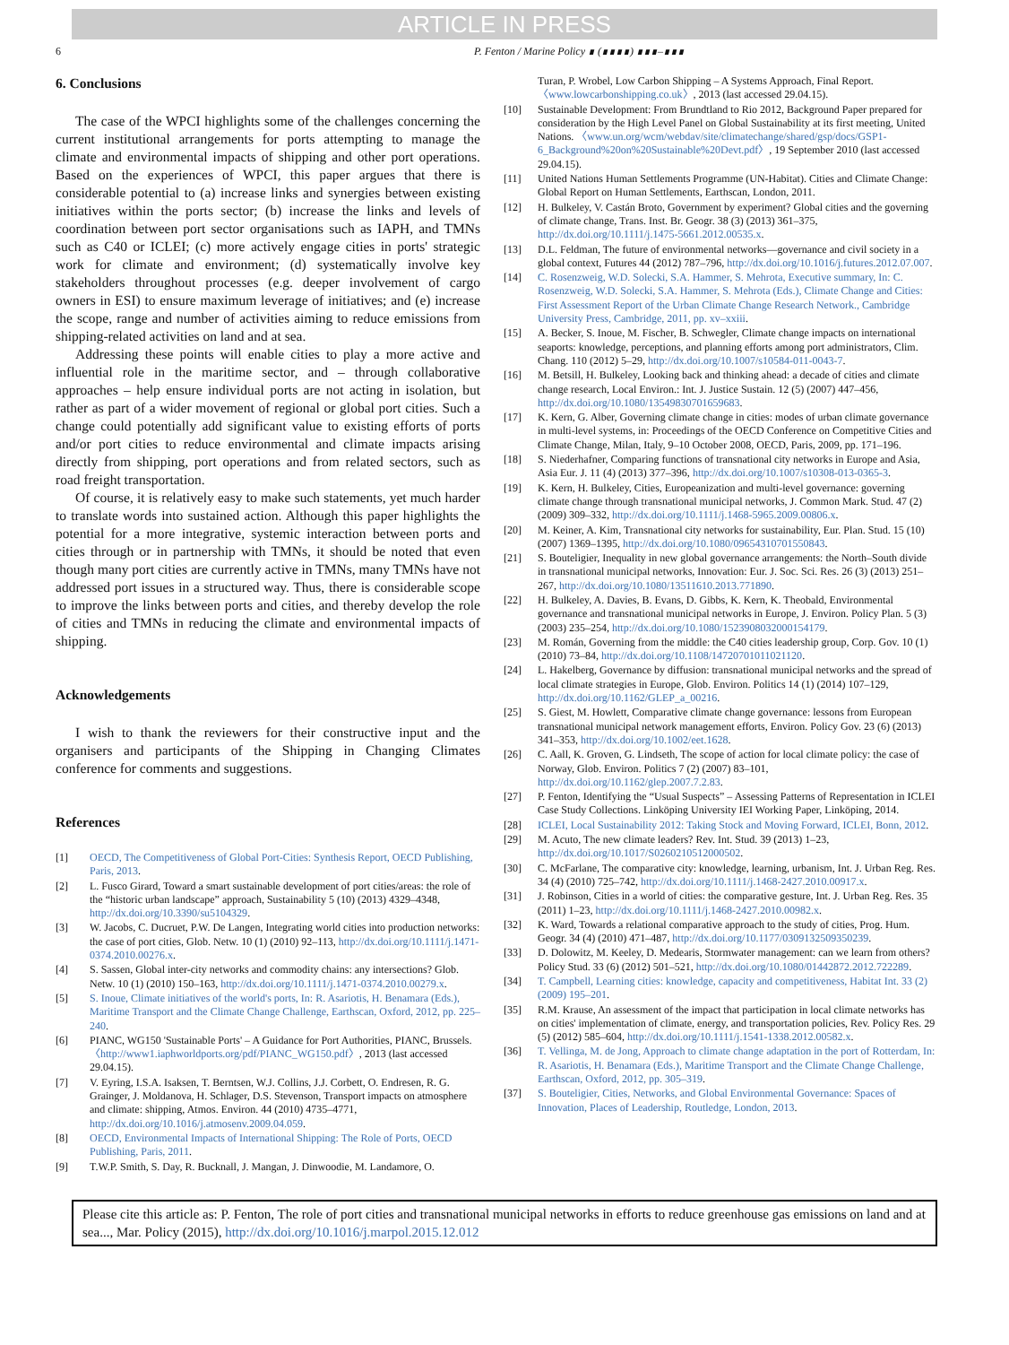ARTICLE IN PRESS
6 P. Fenton / Marine Policy ∎ (∎∎∎∎) ∎∎∎–∎∎∎
6. Conclusions
The case of the WPCI highlights some of the challenges concerning the current institutional arrangements for ports attempting to manage the climate and environmental impacts of shipping and other port operations. Based on the experiences of WPCI, this paper argues that there is considerable potential to (a) increase links and synergies between existing initiatives within the ports sector; (b) increase the links and levels of coordination between port sector organisations such as IAPH, and TMNs such as C40 or ICLEI; (c) more actively engage cities in ports' strategic work for climate and environment; (d) systematically involve key stakeholders throughout processes (e.g. deeper involvement of cargo owners in ESI) to ensure maximum leverage of initiatives; and (e) increase the scope, range and number of activities aiming to reduce emissions from shipping-related activities on land and at sea.
Addressing these points will enable cities to play a more active and influential role in the maritime sector, and – through collaborative approaches – help ensure individual ports are not acting in isolation, but rather as part of a wider movement of regional or global port cities. Such a change could potentially add significant value to existing efforts of ports and/or port cities to reduce environmental and climate impacts arising directly from shipping, port operations and from related sectors, such as road freight transportation.
Of course, it is relatively easy to make such statements, yet much harder to translate words into sustained action. Although this paper highlights the potential for a more integrative, systemic interaction between ports and cities through or in partnership with TMNs, it should be noted that even though many port cities are currently active in TMNs, many TMNs have not addressed port issues in a structured way. Thus, there is considerable scope to improve the links between ports and cities, and thereby develop the role of cities and TMNs in reducing the climate and environmental impacts of shipping.
Acknowledgements
I wish to thank the reviewers for their constructive input and the organisers and participants of the Shipping in Changing Climates conference for comments and suggestions.
References
[1] OECD, The Competitiveness of Global Port-Cities: Synthesis Report, OECD Publishing, Paris, 2013.
[2] L. Fusco Girard, Toward a smart sustainable development of port cities/areas: the role of the “historic urban landscape” approach, Sustainability 5 (10) (2013) 4329–4348, http://dx.doi.org/10.3390/su5104329.
[3] W. Jacobs, C. Ducruet, P.W. De Langen, Integrating world cities into production networks: the case of port cities, Glob. Netw. 10 (1) (2010) 92–113, http://dx.doi.org/10.1111/j.1471-0374.2010.00276.x.
[4] S. Sassen, Global inter-city networks and commodity chains: any intersections? Glob. Netw. 10 (1) (2010) 150–163, http://dx.doi.org/10.1111/j.1471-0374.2010.00279.x.
[5] S. Inoue, Climate initiatives of the world's ports, In: R. Asariotis, H. Benamara (Eds.), Maritime Transport and the Climate Change Challenge, Earthscan, Oxford, 2012, pp. 225–240.
[6] PIANC, WG150 'Sustainable Ports' – A Guidance for Port Authorities, PIANC, Brussels. 〈http://www1.iaphworldports.org/pdf/PIANC_WG150.pdf〉, 2013 (last accessed 29.04.15).
[7] V. Eyring, I.S.A. Isaksen, T. Berntsen, W.J. Collins, J.J. Corbett, O. Endresen, R. G. Grainger, J. Moldanova, H. Schlager, D.S. Stevenson, Transport impacts on atmosphere and climate: shipping, Atmos. Environ. 44 (2010) 4735–4771, http://dx.doi.org/10.1016/j.atmosenv.2009.04.059.
[8] OECD, Environmental Impacts of International Shipping: The Role of Ports, OECD Publishing, Paris, 2011.
[9] T.W.P. Smith, S. Day, R. Bucknall, J. Mangan, J. Dinwoodie, M. Landamore, O.
Turan, P. Wrobel, Low Carbon Shipping – A Systems Approach, Final Report. 〈www.lowcarbonshipping.co.uk〉, 2013 (last accessed 29.04.15).
[10] Sustainable Development: From Brundtland to Rio 2012, Background Paper prepared for consideration by the High Level Panel on Global Sustainability at its first meeting, United Nations. 〈www.un.org/wcm/webdav/site/climatechange/shared/gsp/docs/GSP1-6_Background%20on%20Sustainable%20Devt.pdf〉, 19 September 2010 (last accessed 29.04.15).
[11] United Nations Human Settlements Programme (UN-Habitat). Cities and Climate Change: Global Report on Human Settlements, Earthscan, London, 2011.
[12] H. Bulkeley, V. Castán Broto, Government by experiment? Global cities and the governing of climate change, Trans. Inst. Br. Geogr. 38 (3) (2013) 361–375, http://dx.doi.org/10.1111/j.1475-5661.2012.00535.x.
[13] D.L. Feldman, The future of environmental networks—governance and civil society in a global context, Futures 44 (2012) 787–796, http://dx.doi.org/10.1016/j.futures.2012.07.007.
[14] C. Rosenzweig, W.D. Solecki, S.A. Hammer, S. Mehrota, Executive summary, In: C. Rosenzweig, W.D. Solecki, S.A. Hammer, S. Mehrota (Eds.), Climate Change and Cities: First Assessment Report of the Urban Climate Change Research Network., Cambridge University Press, Cambridge, 2011, pp. xv–xxiii.
[15] A. Becker, S. Inoue, M. Fischer, B. Schwegler, Climate change impacts on international seaports: knowledge, perceptions, and planning efforts among port administrators, Clim. Chang. 110 (2012) 5–29, http://dx.doi.org/10.1007/s10584-011-0043-7.
[16] M. Betsill, H. Bulkeley, Looking back and thinking ahead: a decade of cities and climate change research, Local Environ.: Int. J. Justice Sustain. 12 (5) (2007) 447–456, http://dx.doi.org/10.1080/13549830701659683.
[17] K. Kern, G. Alber, Governing climate change in cities: modes of urban climate governance in multi-level systems, in: Proceedings of the OECD Conference on Competitive Cities and Climate Change, Milan, Italy, 9–10 October 2008, OECD, Paris, 2009, pp. 171–196.
[18] S. Niederhafner, Comparing functions of transnational city networks in Europe and Asia, Asia Eur. J. 11 (4) (2013) 377–396, http://dx.doi.org/10.1007/s10308-013-0365-3.
[19] K. Kern, H. Bulkeley, Cities, Europeanization and multi-level governance: governing climate change through transnational municipal networks, J. Common Mark. Stud. 47 (2) (2009) 309–332, http://dx.doi.org/10.1111/j.1468-5965.2009.00806.x.
[20] M. Keiner, A. Kim, Transnational city networks for sustainability, Eur. Plan. Stud. 15 (10) (2007) 1369–1395, http://dx.doi.org/10.1080/09654310701550843.
[21] S. Bouteligier, Inequality in new global governance arrangements: the North–South divide in transnational municipal networks, Innovation: Eur. J. Soc. Sci. Res. 26 (3) (2013) 251–267, http://dx.doi.org/10.1080/13511610.2013.771890.
[22] H. Bulkeley, A. Davies, B. Evans, D. Gibbs, K. Kern, K. Theobald, Environmental governance and transnational municipal networks in Europe, J. Environ. Policy Plan. 5 (3) (2003) 235–254, http://dx.doi.org/10.1080/1523908032000154179.
[23] M. Román, Governing from the middle: the C40 cities leadership group, Corp. Gov. 10 (1) (2010) 73–84, http://dx.doi.org/10.1108/14720701011021120.
[24] L. Hakelberg, Governance by diffusion: transnational municipal networks and the spread of local climate strategies in Europe, Glob. Environ. Politics 14 (1) (2014) 107–129, http://dx.doi.org/10.1162/GLEP_a_00216.
[25] S. Giest, M. Howlett, Comparative climate change governance: lessons from European transnational municipal network management efforts, Environ. Policy Gov. 23 (6) (2013) 341–353, http://dx.doi.org/10.1002/eet.1628.
[26] C. Aall, K. Groven, G. Lindseth, The scope of action for local climate policy: the case of Norway, Glob. Environ. Politics 7 (2) (2007) 83–101, http://dx.doi.org/10.1162/glep.2007.7.2.83.
[27] P. Fenton, Identifying the “Usual Suspects” – Assessing Patterns of Representation in ICLEI Case Study Collections. Linköping University IEI Working Paper, Linköping, 2014.
[28] ICLEI, Local Sustainability 2012: Taking Stock and Moving Forward, ICLEI, Bonn, 2012.
[29] M. Acuto, The new climate leaders? Rev. Int. Stud. 39 (2013) 1–23, http://dx.doi.org/10.1017/S0260210512000502.
[30] C. McFarlane, The comparative city: knowledge, learning, urbanism, Int. J. Urban Reg. Res. 34 (4) (2010) 725–742, http://dx.doi.org/10.1111/j.1468-2427.2010.00917.x.
[31] J. Robinson, Cities in a world of cities: the comparative gesture, Int. J. Urban Reg. Res. 35 (2011) 1–23, http://dx.doi.org/10.1111/j.1468-2427.2010.00982.x.
[32] K. Ward, Towards a relational comparative approach to the study of cities, Prog. Hum. Geogr. 34 (4) (2010) 471–487, http://dx.doi.org/10.1177/0309132509350239.
[33] D. Dolowitz, M. Keeley, D. Medearis, Stormwater management: can we learn from others? Policy Stud. 33 (6) (2012) 501–521, http://dx.doi.org/10.1080/01442872.2012.722289.
[34] T. Campbell, Learning cities: knowledge, capacity and competitiveness, Habitat Int. 33 (2) (2009) 195–201.
[35] R.M. Krause, An assessment of the impact that participation in local climate networks has on cities' implementation of climate, energy, and transportation policies, Rev. Policy Res. 29 (5) (2012) 585–604, http://dx.doi.org/10.1111/j.1541-1338.2012.00582.x.
[36] T. Vellinga, M. de Jong, Approach to climate change adaptation in the port of Rotterdam, In: R. Asariotis, H. Benamara (Eds.), Maritime Transport and the Climate Change Challenge, Earthscan, Oxford, 2012, pp. 305–319.
[37] S. Bouteligier, Cities, Networks, and Global Environmental Governance: Spaces of Innovation, Places of Leadership, Routledge, London, 2013.
Please cite this article as: P. Fenton, The role of port cities and transnational municipal networks in efforts to reduce greenhouse gas emissions on land and at sea..., Mar. Policy (2015), http://dx.doi.org/10.1016/j.marpol.2015.12.012